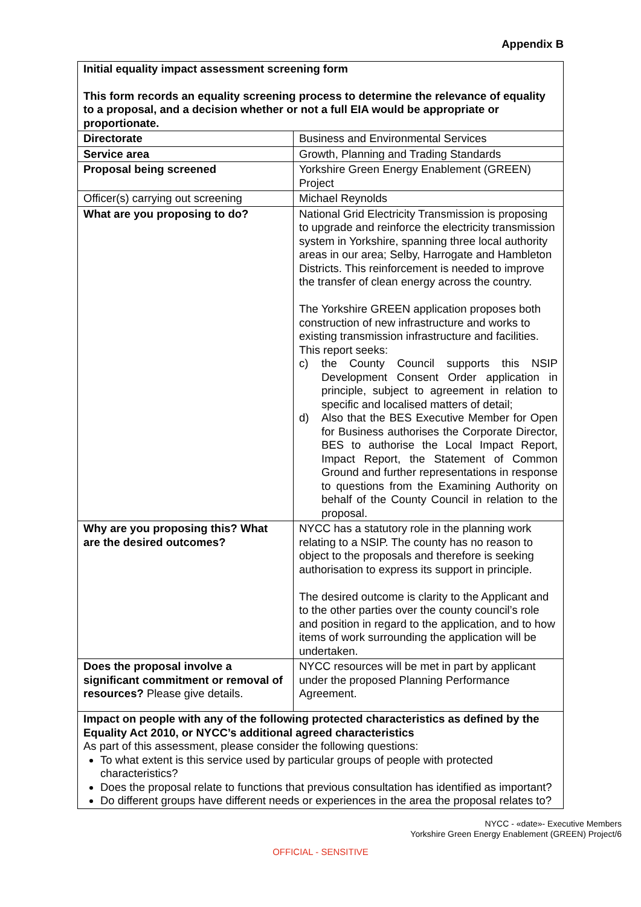Appendix B
| Initial equality impact assessment screening form This form records an equality screening process to determine the relevance of equality to a proposal, and a decision whether or not a full EIA would be appropriate or proportionate. | |
| Directorate | Business and Environmental Services |
| Service area | Growth, Planning and Trading Standards |
| Proposal being screened | Yorkshire Green Energy Enablement (GREEN) Project |
| Officer(s) carrying out screening | Michael Reynolds |
| What are you proposing to do? | National Grid Electricity Transmission is proposing to upgrade and reinforce the electricity transmission system in Yorkshire, spanning three local authority areas in our area; Selby, Harrogate and Hambleton Districts. This reinforcement is needed to improve the transfer of clean energy across the country. The Yorkshire GREEN application proposes both construction of new infrastructure and works to existing transmission infrastructure and facilities. This report seeks: c) the County Council supports this NSIP Development Consent Order application in principle, subject to agreement in relation to specific and localised matters of detail; d) Also that the BES Executive Member for Open for Business authorises the Corporate Director, BES to authorise the Local Impact Report, Impact Report, the Statement of Common Ground and further representations in response to questions from the Examining Authority on behalf of the County Council in relation to the proposal. |
| Why are you proposing this? What are the desired outcomes? | NYCC has a statutory role in the planning work relating to a NSIP. The county has no reason to object to the proposals and therefore is seeking authorisation to express its support in principle. The desired outcome is clarity to the Applicant and to the other parties over the county council’s role and position in regard to the application, and to how items of work surrounding the application will be undertaken. |
| Does the proposal involve a significant commitment or removal of resources? Please give details. | NYCC resources will be met in part by applicant under the proposed Planning Performance Agreement. |
| Impact on people with any of the following protected characteristics as defined by the Equality Act 2010, or NYCC’s additional agreed characteristics As part of this assessment, please consider the following questions: To what extent is this service used by particular groups of people with protected characteristics? Does the proposal relate to functions that previous consultation has identified as important? Do different groups have different needs or experiences in the area the proposal relates to? | |
NYCC - «date»- Executive Members
Yorkshire Green Energy Enablement (GREEN) Project/6
OFFICIAL - SENSITIVE